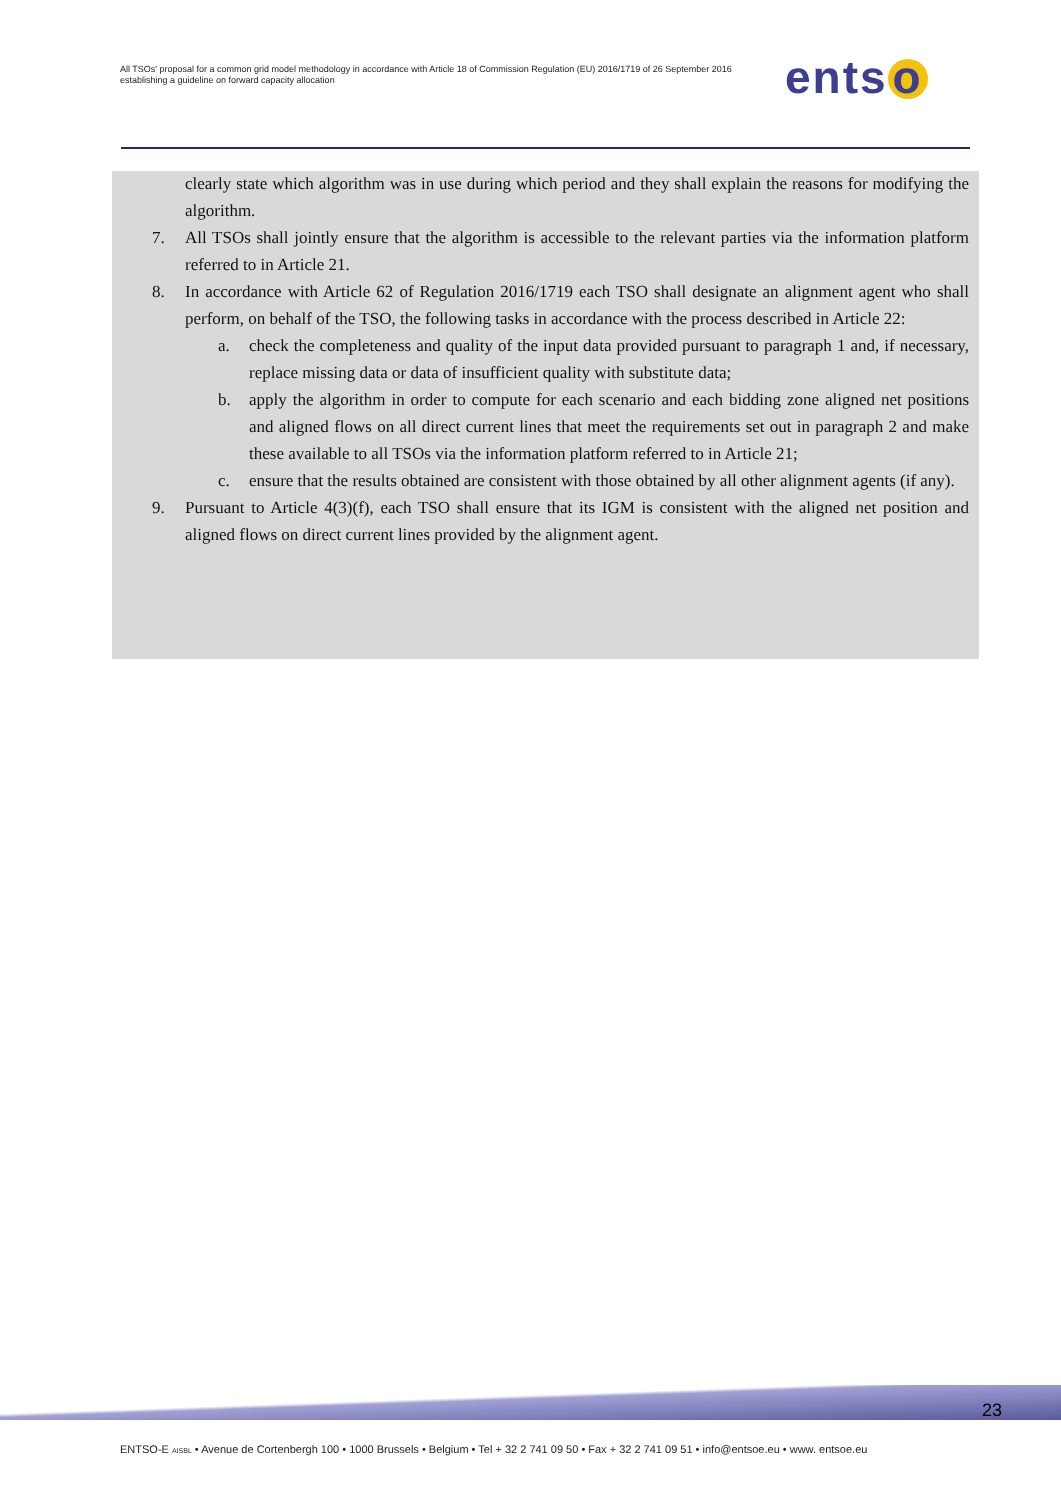All TSOs' proposal for a common grid model methodology in accordance with Article 18 of Commission Regulation (EU) 2016/1719 of 26 September 2016 establishing a guideline on forward capacity allocation
ents o
clearly state which algorithm was in use during which period and they shall explain the reasons for modifying the algorithm.
7. All TSOs shall jointly ensure that the algorithm is accessible to the relevant parties via the information platform referred to in Article 21.
8. In accordance with Article 62 of Regulation 2016/1719 each TSO shall designate an alignment agent who shall perform, on behalf of the TSO, the following tasks in accordance with the process described in Article 22:
a. check the completeness and quality of the input data provided pursuant to paragraph 1 and, if necessary, replace missing data or data of insufficient quality with substitute data;
b. apply the algorithm in order to compute for each scenario and each bidding zone aligned net positions and aligned flows on all direct current lines that meet the requirements set out in paragraph 2 and make these available to all TSOs via the information platform referred to in Article 21;
c. ensure that the results obtained are consistent with those obtained by all other alignment agents (if any).
9. Pursuant to Article 4(3)(f), each TSO shall ensure that its IGM is consistent with the aligned net position and aligned flows on direct current lines provided by the alignment agent.
23
ENTSO-E AISBL • Avenue de Cortenbergh 100 • 1000 Brussels • Belgium • Tel + 32 2 741 09 50 • Fax + 32 2 741 09 51 • info@entsoe.eu • www. entsoe.eu